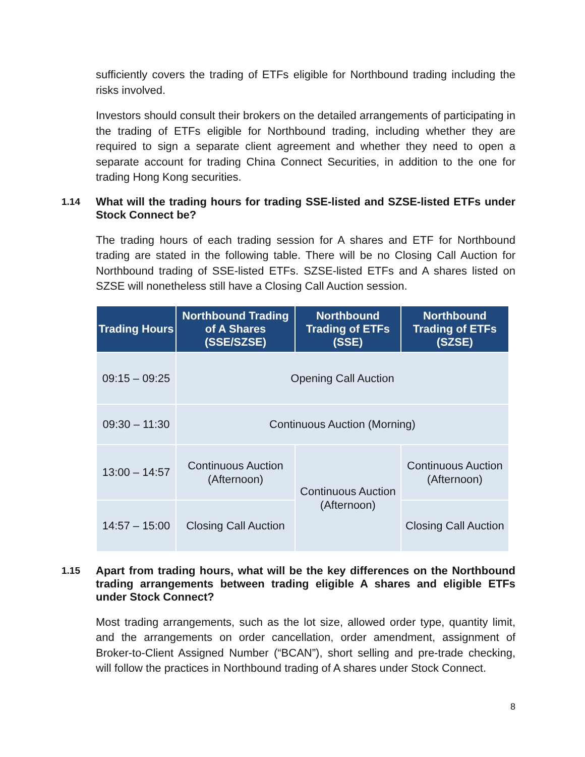sufficiently covers the trading of ETFs eligible for Northbound trading including the risks involved.
Investors should consult their brokers on the detailed arrangements of participating in the trading of ETFs eligible for Northbound trading, including whether they are required to sign a separate client agreement and whether they need to open a separate account for trading China Connect Securities, in addition to the one for trading Hong Kong securities.
1.14 What will the trading hours for trading SSE-listed and SZSE-listed ETFs under Stock Connect be?
The trading hours of each trading session for A shares and ETF for Northbound trading are stated in the following table. There will be no Closing Call Auction for Northbound trading of SSE-listed ETFs. SZSE-listed ETFs and A shares listed on SZSE will nonetheless still have a Closing Call Auction session.
| Trading Hours | Northbound Trading of A Shares (SSE/SZSE) | Northbound Trading of ETFs (SSE) | Northbound Trading of ETFs (SZSE) |
| --- | --- | --- | --- |
| 09:15 – 09:25 | Opening Call Auction | | |
| 09:30 – 11:30 | Continuous Auction (Morning) | | |
| 13:00 – 14:57 | Continuous Auction (Afternoon) | Continuous Auction (Afternoon) | Continuous Auction (Afternoon) |
| 14:57 – 15:00 | Closing Call Auction | | Closing Call Auction |
1.15 Apart from trading hours, what will be the key differences on the Northbound trading arrangements between trading eligible A shares and eligible ETFs under Stock Connect?
Most trading arrangements, such as the lot size, allowed order type, quantity limit, and the arrangements on order cancellation, order amendment, assignment of Broker-to-Client Assigned Number (“BCAN”), short selling and pre-trade checking, will follow the practices in Northbound trading of A shares under Stock Connect.
8